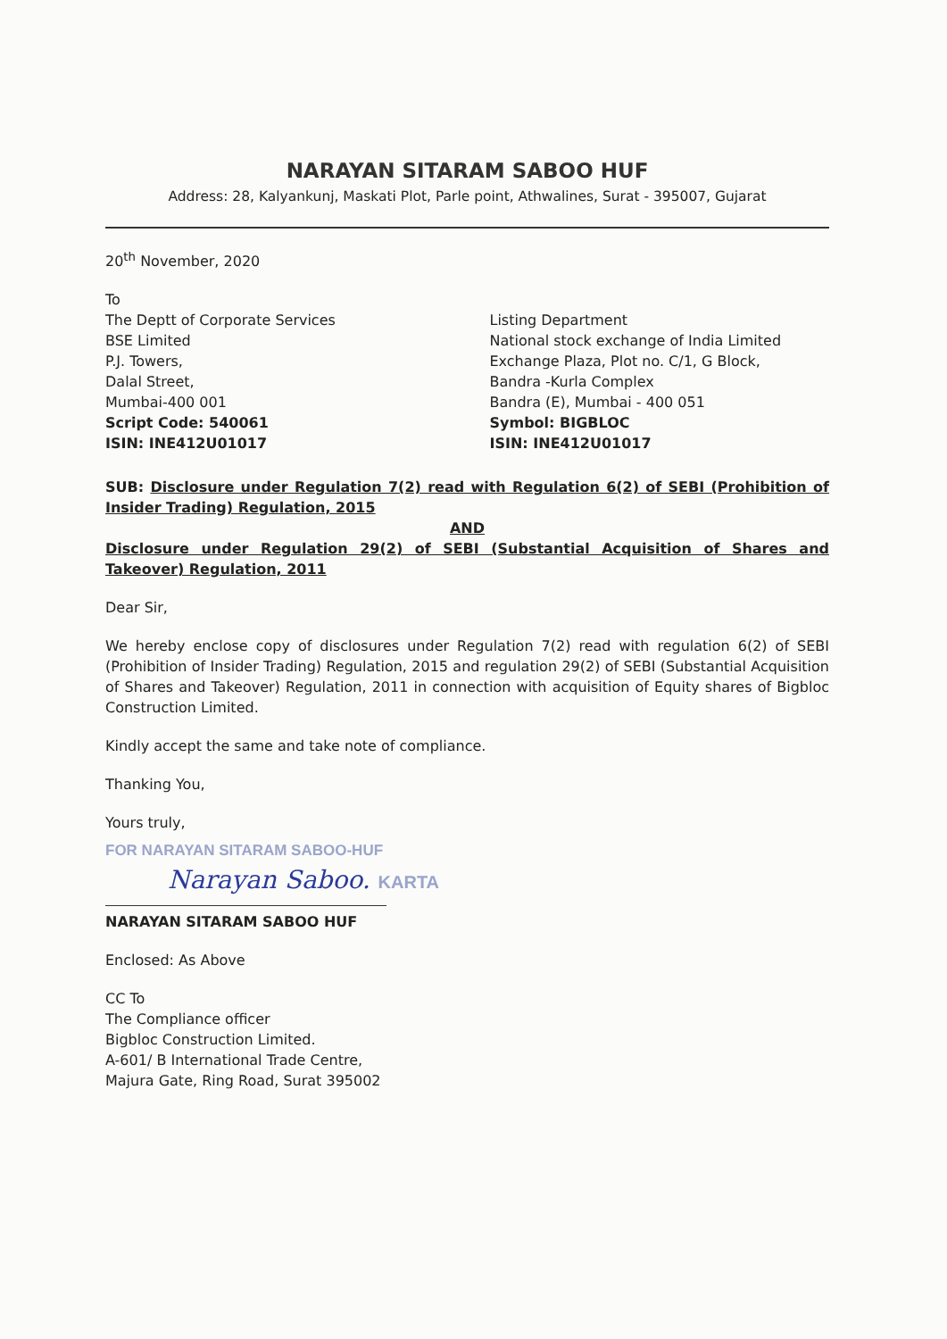NARAYAN SITARAM SABOO HUF
Address: 28, Kalyankunj, Maskati Plot, Parle point, Athwalines, Surat - 395007, Gujarat
20<sup>th</sup> November, 2020
To
The Deptt of Corporate Services
BSE Limited
P.J. Towers,
Dalal Street,
Mumbai-400 001
Script Code: 540061
ISIN: INE412U01017
Listing Department
National stock exchange of India Limited
Exchange Plaza, Plot no. C/1, G Block,
Bandra -Kurla Complex
Bandra (E), Mumbai - 400 051
Symbol: BIGBLOC
ISIN: INE412U01017
SUB: Disclosure under Regulation 7(2) read with Regulation 6(2) of SEBI (Prohibition of Insider Trading) Regulation, 2015
AND
Disclosure under Regulation 29(2) of SEBI (Substantial Acquisition of Shares and Takeover) Regulation, 2011
Dear Sir,
We hereby enclose copy of disclosures under Regulation 7(2) read with regulation 6(2) of SEBI (Prohibition of Insider Trading) Regulation, 2015 and regulation 29(2) of SEBI (Substantial Acquisition of Shares and Takeover) Regulation, 2011 in connection with acquisition of Equity shares of Bigbloc Construction Limited.
Kindly accept the same and take note of compliance.
Thanking You,
Yours truly,
FOR NARAYAN SITARAM SABOO-HUF
Narayan Saboo. KARTA
NARAYAN SITARAM SABOO HUF
Enclosed: As Above
CC To
The Compliance officer
Bigbloc Construction Limited.
A-601/ B International Trade Centre,
Majura Gate, Ring Road, Surat 395002